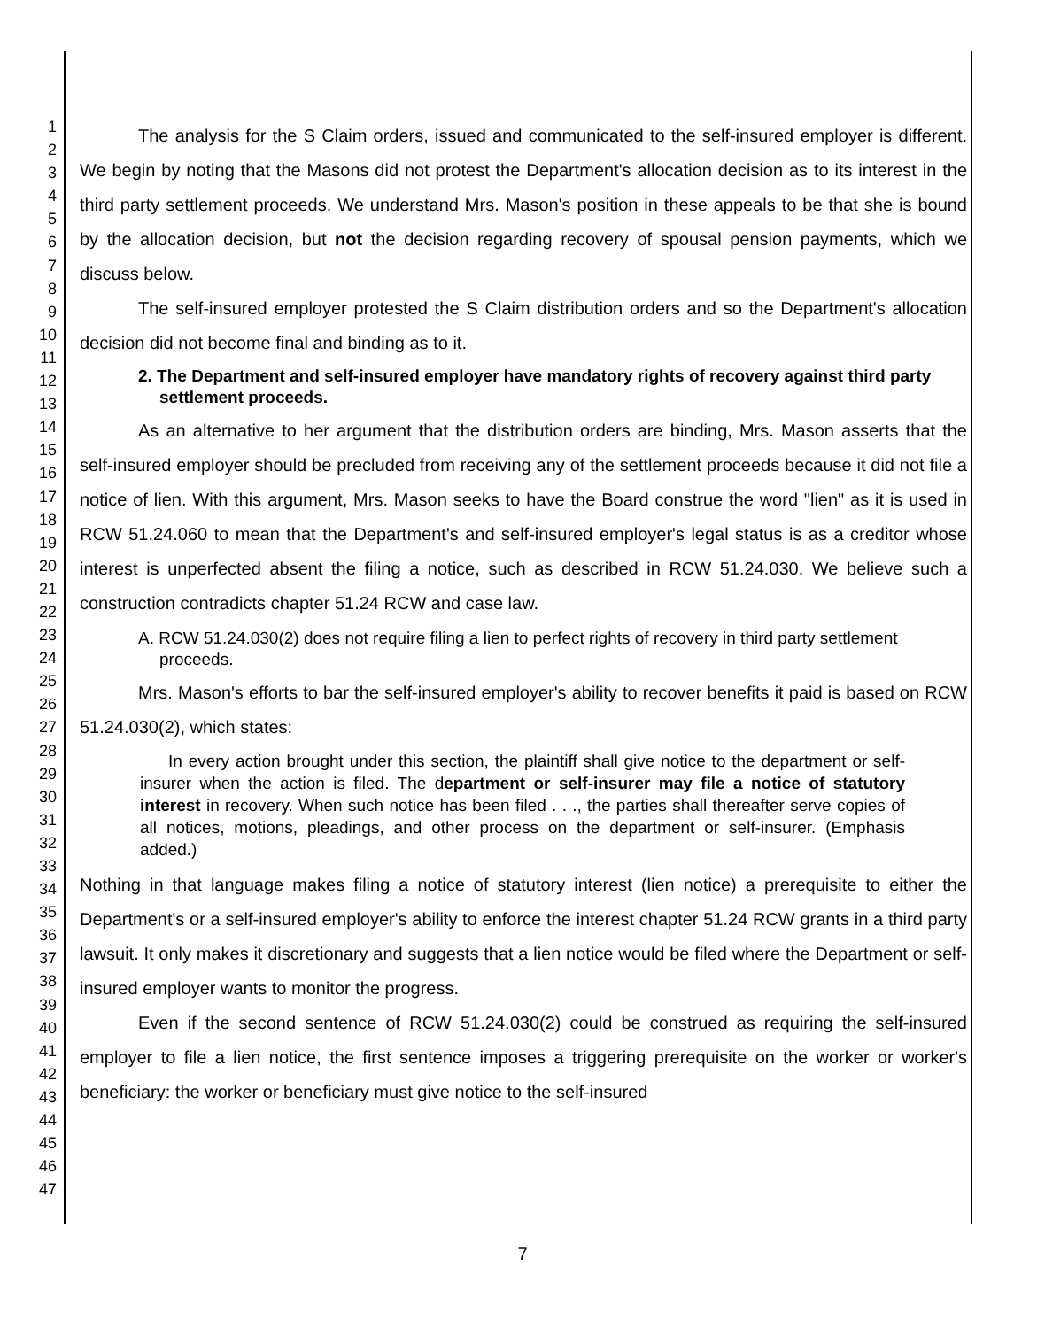1
2
3
4
5
6
7
8
9
10
11
12
13
14
15
16
17
18
19
20
21
22
23
24
25
26
27
28
29
30
31
32
33
34
35
36
37
38
39
40
41
42
43
44
45
46
47
The analysis for the S Claim orders, issued and communicated to the self-insured employer is different. We begin by noting that the Masons did not protest the Department's allocation decision as to its interest in the third party settlement proceeds. We understand Mrs. Mason's position in these appeals to be that she is bound by the allocation decision, but not the decision regarding recovery of spousal pension payments, which we discuss below.
The self-insured employer protested the S Claim distribution orders and so the Department's allocation decision did not become final and binding as to it.
2. The Department and self-insured employer have mandatory rights of recovery against third party settlement proceeds.
As an alternative to her argument that the distribution orders are binding, Mrs. Mason asserts that the self-insured employer should be precluded from receiving any of the settlement proceeds because it did not file a notice of lien. With this argument, Mrs. Mason seeks to have the Board construe the word "lien" as it is used in RCW 51.24.060 to mean that the Department's and self-insured employer's legal status is as a creditor whose interest is unperfected absent the filing a notice, such as described in RCW 51.24.030. We believe such a construction contradicts chapter 51.24 RCW and case law.
A. RCW 51.24.030(2) does not require filing a lien to perfect rights of recovery in third party settlement proceeds.
Mrs. Mason's efforts to bar the self-insured employer's ability to recover benefits it paid is based on RCW 51.24.030(2), which states:
In every action brought under this section, the plaintiff shall give notice to the department or self-insurer when the action is filed. The department or self-insurer may file a notice of statutory interest in recovery. When such notice has been filed . . ., the parties shall thereafter serve copies of all notices, motions, pleadings, and other process on the department or self-insurer. (Emphasis added.)
Nothing in that language makes filing a notice of statutory interest (lien notice) a prerequisite to either the Department's or a self-insured employer's ability to enforce the interest chapter 51.24 RCW grants in a third party lawsuit. It only makes it discretionary and suggests that a lien notice would be filed where the Department or self-insured employer wants to monitor the progress.
Even if the second sentence of RCW 51.24.030(2) could be construed as requiring the self-insured employer to file a lien notice, the first sentence imposes a triggering prerequisite on the worker or worker's beneficiary: the worker or beneficiary must give notice to the self-insured
7